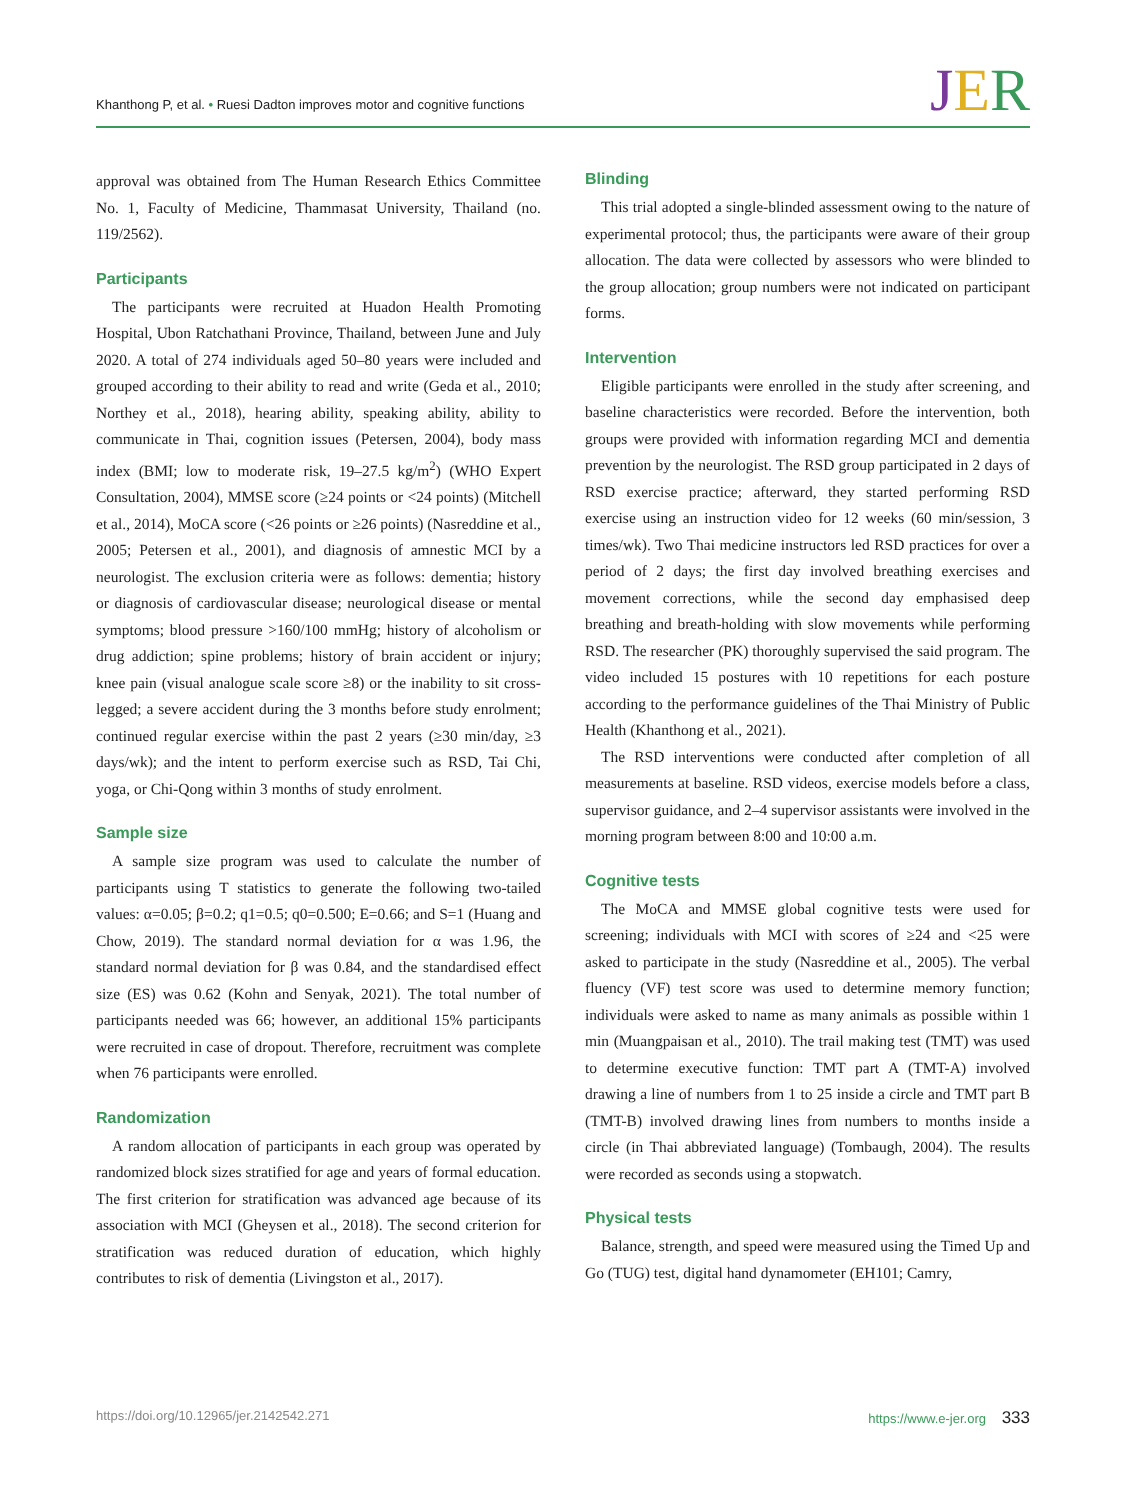Khanthong P, et al. • Ruesi Dadton improves motor and cognitive functions
JER
approval was obtained from The Human Research Ethics Committee No. 1, Faculty of Medicine, Thammasat University, Thailand (no. 119/2562).
Participants
The participants were recruited at Huadon Health Promoting Hospital, Ubon Ratchathani Province, Thailand, between June and July 2020. A total of 274 individuals aged 50–80 years were included and grouped according to their ability to read and write (Geda et al., 2010; Northey et al., 2018), hearing ability, speaking ability, ability to communicate in Thai, cognition issues (Petersen, 2004), body mass index (BMI; low to moderate risk, 19–27.5 kg/m<sup>2</sup>) (WHO Expert Consultation, 2004), MMSE score (≥24 points or <24 points) (Mitchell et al., 2014), MoCA score (<26 points or ≥26 points) (Nasreddine et al., 2005; Petersen et al., 2001), and diagnosis of amnestic MCI by a neurologist. The exclusion criteria were as follows: dementia; history or diagnosis of cardiovascular disease; neurological disease or mental symptoms; blood pressure >160/100 mmHg; history of alcoholism or drug addiction; spine problems; history of brain accident or injury; knee pain (visual analogue scale score ≥8) or the inability to sit cross-legged; a severe accident during the 3 months before study enrolment; continued regular exercise within the past 2 years (≥30 min/day, ≥3 days/wk); and the intent to perform exercise such as RSD, Tai Chi, yoga, or Chi-Qong within 3 months of study enrolment.
Sample size
A sample size program was used to calculate the number of participants using T statistics to generate the following two-tailed values: α=0.05; β=0.2; q1=0.5; q0=0.500; E=0.66; and S=1 (Huang and Chow, 2019). The standard normal deviation for α was 1.96, the standard normal deviation for β was 0.84, and the standardised effect size (ES) was 0.62 (Kohn and Senyak, 2021). The total number of participants needed was 66; however, an additional 15% participants were recruited in case of dropout. Therefore, recruitment was complete when 76 participants were enrolled.
Randomization
A random allocation of participants in each group was operated by randomized block sizes stratified for age and years of formal education. The first criterion for stratification was advanced age because of its association with MCI (Gheysen et al., 2018). The second criterion for stratification was reduced duration of education, which highly contributes to risk of dementia (Livingston et al., 2017).
Blinding
This trial adopted a single-blinded assessment owing to the nature of experimental protocol; thus, the participants were aware of their group allocation. The data were collected by assessors who were blinded to the group allocation; group numbers were not indicated on participant forms.
Intervention
Eligible participants were enrolled in the study after screening, and baseline characteristics were recorded. Before the intervention, both groups were provided with information regarding MCI and dementia prevention by the neurologist. The RSD group participated in 2 days of RSD exercise practice; afterward, they started performing RSD exercise using an instruction video for 12 weeks (60 min/session, 3 times/wk). Two Thai medicine instructors led RSD practices for over a period of 2 days; the first day involved breathing exercises and movement corrections, while the second day emphasised deep breathing and breath-holding with slow movements while performing RSD. The researcher (PK) thoroughly supervised the said program. The video included 15 postures with 10 repetitions for each posture according to the performance guidelines of the Thai Ministry of Public Health (Khanthong et al., 2021).
The RSD interventions were conducted after completion of all measurements at baseline. RSD videos, exercise models before a class, supervisor guidance, and 2–4 supervisor assistants were involved in the morning program between 8:00 and 10:00 a.m.
Cognitive tests
The MoCA and MMSE global cognitive tests were used for screening; individuals with MCI with scores of ≥24 and <25 were asked to participate in the study (Nasreddine et al., 2005). The verbal fluency (VF) test score was used to determine memory function; individuals were asked to name as many animals as possible within 1 min (Muangpaisan et al., 2010). The trail making test (TMT) was used to determine executive function: TMT part A (TMT-A) involved drawing a line of numbers from 1 to 25 inside a circle and TMT part B (TMT-B) involved drawing lines from numbers to months inside a circle (in Thai abbreviated language) (Tombaugh, 2004). The results were recorded as seconds using a stopwatch.
Physical tests
Balance, strength, and speed were measured using the Timed Up and Go (TUG) test, digital hand dynamometer (EH101; Camry,
https://doi.org/10.12965/jer.2142542.271 https://www.e-jer.org 333